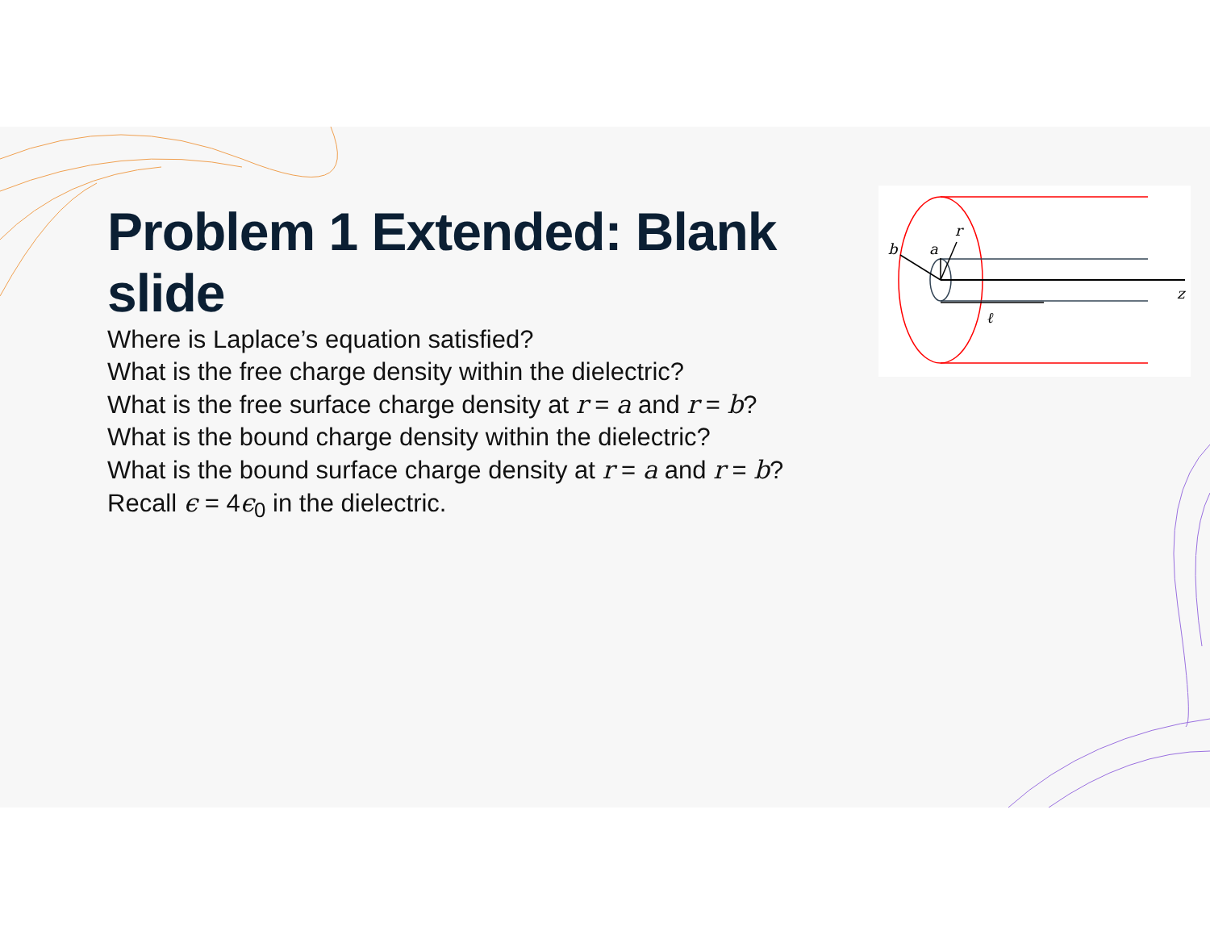Problem 1 Extended: Blank slide
Where is Laplace’s equation satisfied?
What is the free charge density within the dielectric?
What is the free surface charge density at r = a and r = b?
What is the bound charge density within the dielectric?
What is the bound surface charge density at r = a and r = b?
Recall ϵ = 4ϵ<sub>0</sub> in the dielectric.
b
a
r
z
ℓ